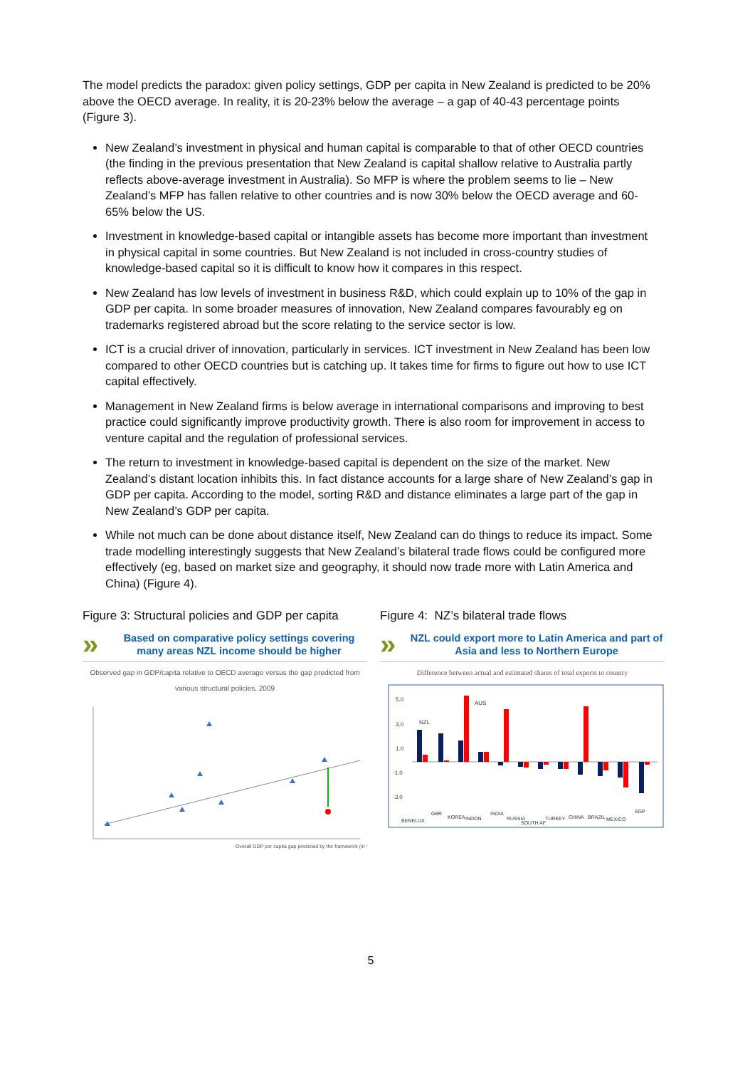The model predicts the paradox: given policy settings, GDP per capita in New Zealand is predicted to be 20% above the OECD average. In reality, it is 20-23% below the average – a gap of 40-43 percentage points (Figure 3).
New Zealand’s investment in physical and human capital is comparable to that of other OECD countries (the finding in the previous presentation that New Zealand is capital shallow relative to Australia partly reflects above-average investment in Australia). So MFP is where the problem seems to lie – New Zealand’s MFP has fallen relative to other countries and is now 30% below the OECD average and 60-65% below the US.
Investment in knowledge-based capital or intangible assets has become more important than investment in physical capital in some countries. But New Zealand is not included in cross-country studies of knowledge-based capital so it is difficult to know how it compares in this respect.
New Zealand has low levels of investment in business R&D, which could explain up to 10% of the gap in GDP per capita. In some broader measures of innovation, New Zealand compares favourably eg on trademarks registered abroad but the score relating to the service sector is low.
ICT is a crucial driver of innovation, particularly in services. ICT investment in New Zealand has been low compared to other OECD countries but is catching up. It takes time for firms to figure out how to use ICT capital effectively.
Management in New Zealand firms is below average in international comparisons and improving to best practice could significantly improve productivity growth. There is also room for improvement in access to venture capital and the regulation of professional services.
The return to investment in knowledge-based capital is dependent on the size of the market. New Zealand’s distant location inhibits this. In fact distance accounts for a large share of New Zealand’s gap in GDP per capita. According to the model, sorting R&D and distance eliminates a large part of the gap in New Zealand’s GDP per capita.
While not much can be done about distance itself, New Zealand can do things to reduce its impact. Some trade modelling interestingly suggests that New Zealand’s bilateral trade flows could be configured more effectively (eg, based on market size and geography, it should now trade more with Latin America and China) (Figure 4).
Figure 3: Structural policies and GDP per capita
»
Based on comparative policy settings covering many areas NZL income should be higher
Observed gap in GDP/capita relative to OECD average versus the gap predicted from various structural policies, 2009
Overall GDP per capita gap predicted by the framework (in %)
Figure 4: NZ’s bilateral trade flows
»
NZL could export more to Latin America and part of Asia and less to Northern Europe
Difference between actual and estimated shares of total exports to country
5.0
3.0
1.0
-1.0
-3.0
NZL
AUS
BENELUX
GBR
KOREA
INDON.
INDIA
RUSSIA
SOUTH AF
TURKEY
CHINA
BRAZIL
MEXICO
SGP
5